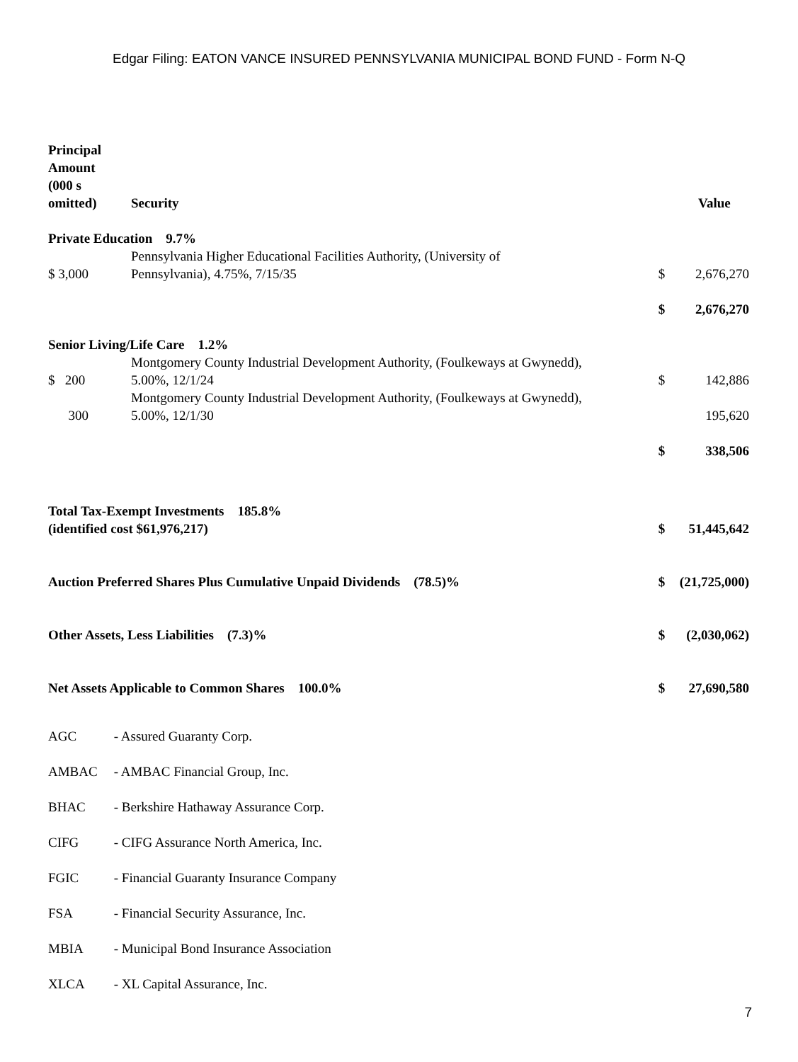Edgar Filing: EATON VANCE INSURED PENNSYLVANIA MUNICIPAL BOND FUND - Form N-Q
| Principal Amount (000 s omitted) | Security | | Value |
| --- | --- | --- | --- |
| Private Education 9.7% | | | |
| $ 3,000 | Pennsylvania Higher Educational Facilities Authority, (University of Pennsylvania), 4.75%, 7/15/35 | $ | 2,676,270 |
| | | $ | 2,676,270 |
| Senior Living/Life Care 1.2% | | | |
| $ 200 | Montgomery County Industrial Development Authority, (Foulkeways at Gwynedd), 5.00%, 12/1/24 | $ | 142,886 |
| 300 | Montgomery County Industrial Development Authority, (Foulkeways at Gwynedd), 5.00%, 12/1/30 | | 195,620 |
| | | $ | 338,506 |
| Total Tax-Exempt Investments 185.8% (identified cost $61,976,217) | | $ | 51,445,642 |
| Auction Preferred Shares Plus Cumulative Unpaid Dividends (78.5)% | | $ | (21,725,000) |
| Other Assets, Less Liabilities (7.3)% | | $ | (2,030,062) |
| Net Assets Applicable to Common Shares 100.0% | | $ | 27,690,580 |
AGC - Assured Guaranty Corp.
AMBAC - AMBAC Financial Group, Inc.
BHAC - Berkshire Hathaway Assurance Corp.
CIFG - CIFG Assurance North America, Inc.
FGIC - Financial Guaranty Insurance Company
FSA - Financial Security Assurance, Inc.
MBIA - Municipal Bond Insurance Association
XLCA - XL Capital Assurance, Inc.
7